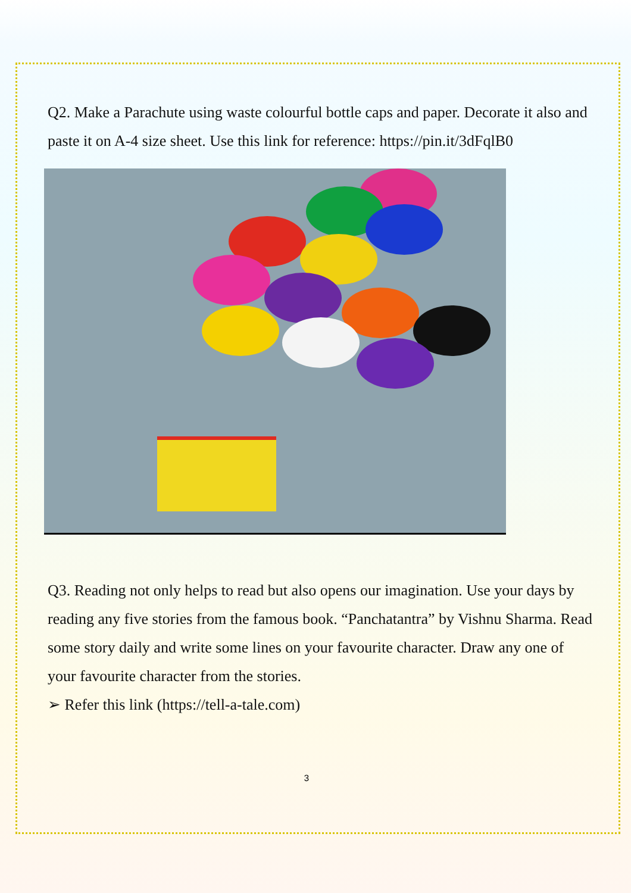Q2. Make a Parachute using waste colourful bottle caps and paper. Decorate it also and paste it on A-4 size sheet. Use this link for reference: https://pin.it/3dFqlB0
Q3. Reading not only helps to read but also opens our imagination. Use your days by reading any five stories from the famous book. “Panchatantra” by Vishnu Sharma. Read some story daily and write some lines on your favourite character. Draw any one of your favourite character from the stories.
➢ Refer this link (https://tell-a-tale.com)
3